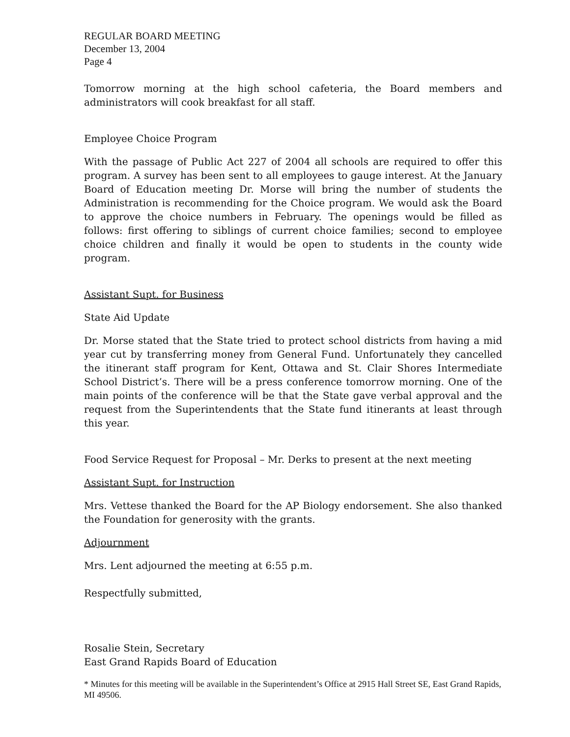REGULAR BOARD MEETING
December 13, 2004
Page 4
Tomorrow morning at the high school cafeteria, the Board members and administrators will cook breakfast for all staff.
Employee Choice Program
With the passage of Public Act 227 of 2004 all schools are required to offer this program. A survey has been sent to all employees to gauge interest. At the January Board of Education meeting Dr. Morse will bring the number of students the Administration is recommending for the Choice program. We would ask the Board to approve the choice numbers in February. The openings would be filled as follows: first offering to siblings of current choice families; second to employee choice children and finally it would be open to students in the county wide program.
Assistant Supt. for Business
State Aid Update
Dr. Morse stated that the State tried to protect school districts from having a mid year cut by transferring money from General Fund. Unfortunately they cancelled the itinerant staff program for Kent, Ottawa and St. Clair Shores Intermediate School District’s. There will be a press conference tomorrow morning. One of the main points of the conference will be that the State gave verbal approval and the request from the Superintendents that the State fund itinerants at least through this year.
Food Service Request for Proposal – Mr. Derks to present at the next meeting
Assistant Supt. for Instruction
Mrs. Vettese thanked the Board for the AP Biology endorsement. She also thanked the Foundation for generosity with the grants.
Adjournment
Mrs. Lent adjourned the meeting at 6:55 p.m.
Respectfully submitted,
Rosalie Stein, Secretary
East Grand Rapids Board of Education
* Minutes for this meeting will be available in the Superintendent’s Office at 2915 Hall Street SE, East Grand Rapids, MI 49506.